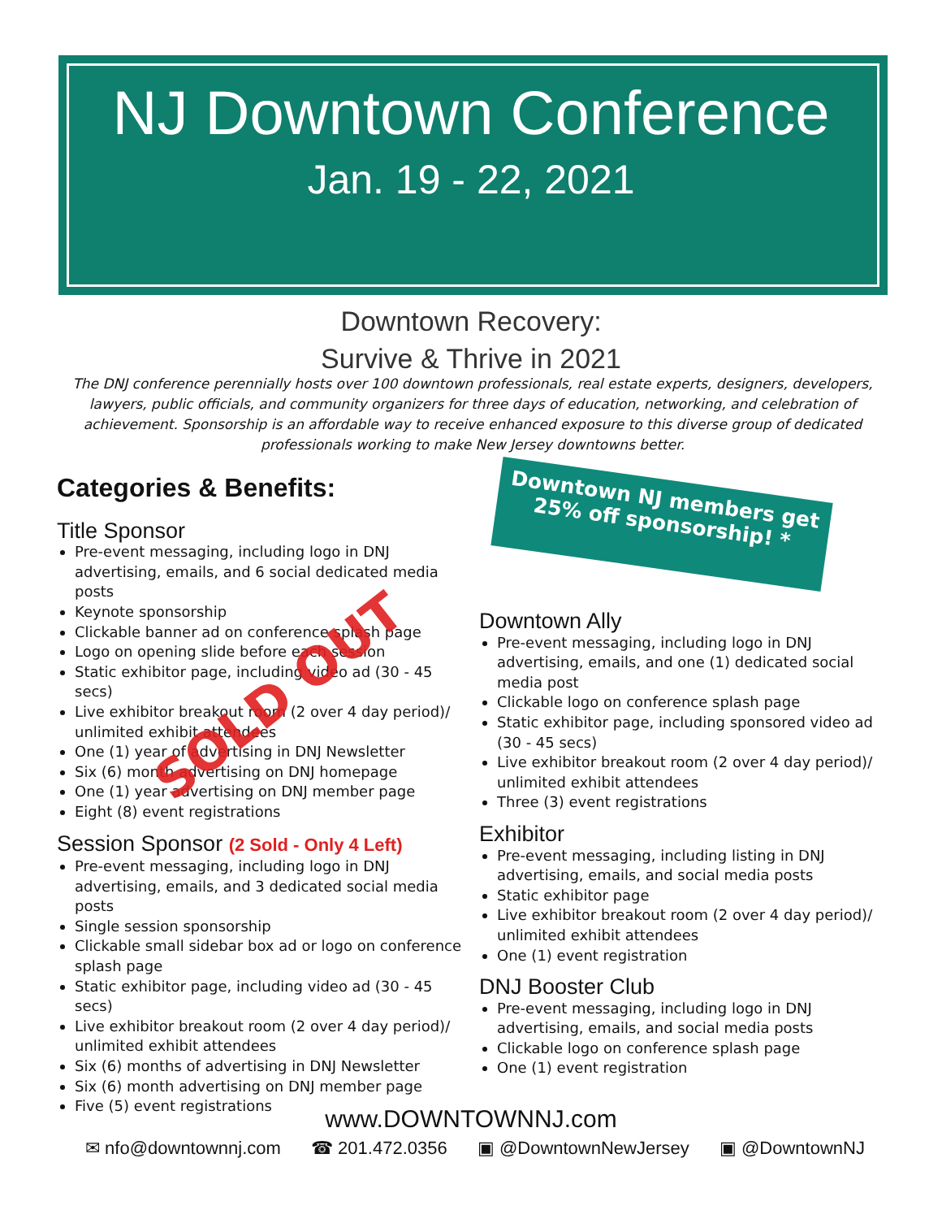NJ Downtown Conference
Jan. 19 - 22, 2021
Downtown Recovery:
Survive & Thrive in 2021
The DNJ conference perennially hosts over 100 downtown professionals, real estate experts, designers, developers, lawyers, public officials, and community organizers for three days of education, networking, and celebration of achievement. Sponsorship is an affordable way to receive enhanced exposure to this diverse group of dedicated professionals working to make New Jersey downtowns better.
Categories & Benefits:
Title Sponsor
Pre-event messaging, including logo in DNJ advertising, emails, and 6 social dedicated media posts
Keynote sponsorship
Clickable banner ad on conference splash page
Logo on opening slide before each session
Static exhibitor page, including video ad (30 - 45 secs)
Live exhibitor breakout room (2 over 4 day period)/ unlimited exhibit attendees
One (1) year of advertising in DNJ Newsletter
Six (6) month advertising on DNJ homepage
One (1) year advertising on DNJ member page
Eight (8) event registrations
Session Sponsor (2 Sold - Only 4 Left)
Pre-event messaging, including logo in DNJ advertising, emails, and 3 dedicated social media posts
Single session sponsorship
Clickable small sidebar box ad or logo on conference splash page
Static exhibitor page, including video ad (30 - 45 secs)
Live exhibitor breakout room (2 over 4 day period)/ unlimited exhibit attendees
Six (6) months of advertising in DNJ Newsletter
Six (6) month advertising on DNJ member page
Five (5) event registrations
SOLD OUT
Downtown NJ members get
25% off sponsorship! *
Downtown Ally
Pre-event messaging, including logo in DNJ advertising, emails, and one (1) dedicated social media post
Clickable logo on conference splash page
Static exhibitor page, including sponsored video ad (30 - 45 secs)
Live exhibitor breakout room (2 over 4 day period)/ unlimited exhibit attendees
Three (3) event registrations
Exhibitor
Pre-event messaging, including listing in DNJ advertising, emails, and social media posts
Static exhibitor page
Live exhibitor breakout room (2 over 4 day period)/ unlimited exhibit attendees
One (1) event registration
DNJ Booster Club
Pre-event messaging, including logo in DNJ advertising, emails, and social media posts
Clickable logo on conference splash page
One (1) event registration
www.DOWNTOWNNJ.com
✉ nfo@downtownnj.com ☎ 201.472.0356 ▣ @DowntownNewJersey ▣ @DowntownNJ